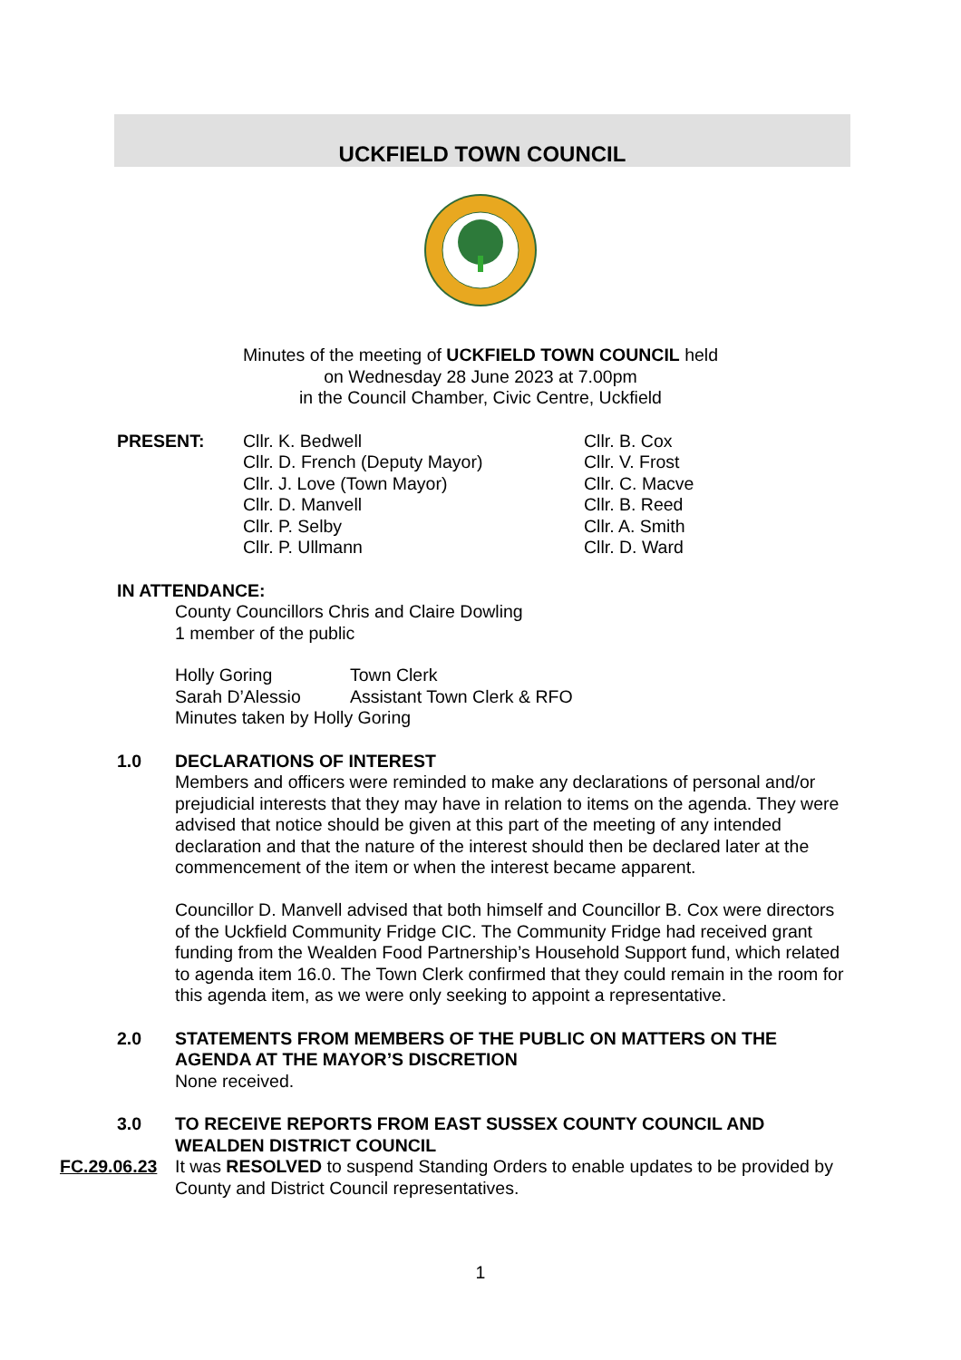UCKFIELD TOWN COUNCIL
Minutes of the meeting of UCKFIELD TOWN COUNCIL held
on Wednesday 28 June 2023 at 7.00pm
in the Council Chamber, Civic Centre, Uckfield
PRESENT: Cllr. K. Bedwell
Cllr. D. French (Deputy Mayor)
Cllr. J. Love (Town Mayor)
Cllr. D. Manvell
Cllr. P. Selby
Cllr. P. Ullmann
Cllr. B. Cox
Cllr. V. Frost
Cllr. C. Macve
Cllr. B. Reed
Cllr. A. Smith
Cllr. D. Ward
IN ATTENDANCE:
County Councillors Chris and Claire Dowling
1 member of the public
Holly Goring Town Clerk
Sarah D’Alessio Assistant Town Clerk & RFO
Minutes taken by Holly Goring
1.0 DECLARATIONS OF INTEREST
Members and officers were reminded to make any declarations of personal and/or prejudicial interests that they may have in relation to items on the agenda. They were advised that notice should be given at this part of the meeting of any intended declaration and that the nature of the interest should then be declared later at the commencement of the item or when the interest became apparent.
Councillor D. Manvell advised that both himself and Councillor B. Cox were directors of the Uckfield Community Fridge CIC. The Community Fridge had received grant funding from the Wealden Food Partnership’s Household Support fund, which related to agenda item 16.0. The Town Clerk confirmed that they could remain in the room for this agenda item, as we were only seeking to appoint a representative.
2.0 STATEMENTS FROM MEMBERS OF THE PUBLIC ON MATTERS ON THE AGENDA AT THE MAYOR’S DISCRETION
None received.
3.0 TO RECEIVE REPORTS FROM EAST SUSSEX COUNTY COUNCIL AND WEALDEN DISTRICT COUNCIL
FC.29.06.23
It was RESOLVED to suspend Standing Orders to enable updates to be provided by County and District Council representatives.
1